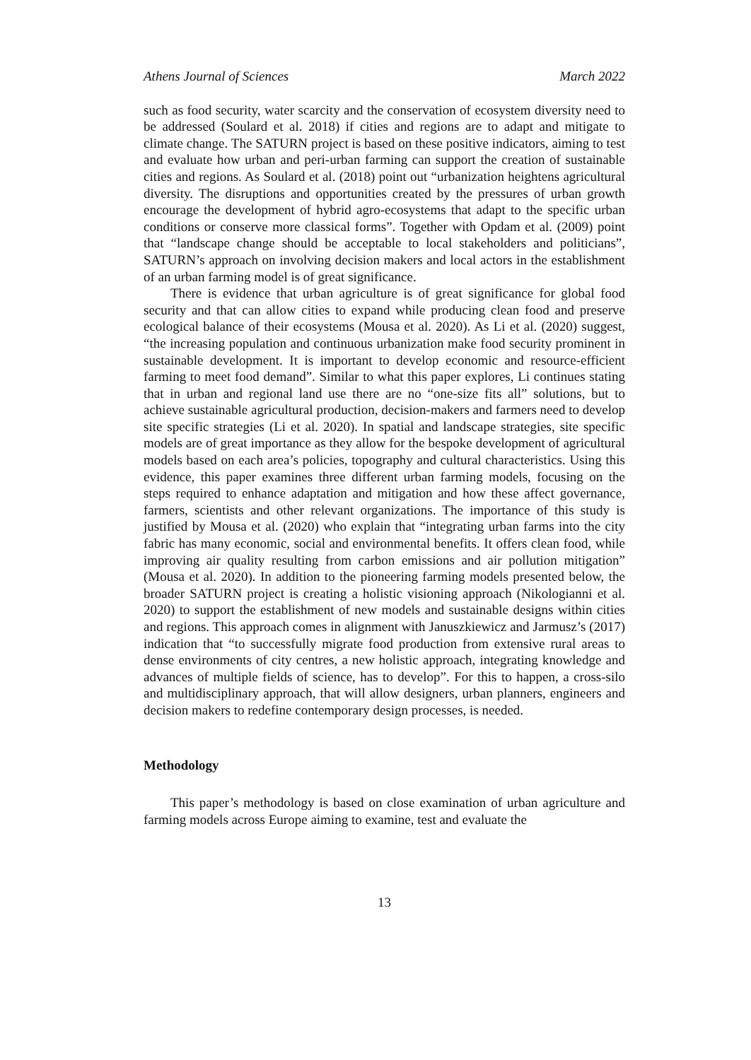Athens Journal of Sciences March 2022
such as food security, water scarcity and the conservation of ecosystem diversity need to be addressed (Soulard et al. 2018) if cities and regions are to adapt and mitigate to climate change. The SATURN project is based on these positive indicators, aiming to test and evaluate how urban and peri-urban farming can support the creation of sustainable cities and regions. As Soulard et al. (2018) point out “urbanization heightens agricultural diversity. The disruptions and opportunities created by the pressures of urban growth encourage the development of hybrid agro-ecosystems that adapt to the specific urban conditions or conserve more classical forms”. Together with Opdam et al. (2009) point that “landscape change should be acceptable to local stakeholders and politicians”, SATURN’s approach on involving decision makers and local actors in the establishment of an urban farming model is of great significance.
There is evidence that urban agriculture is of great significance for global food security and that can allow cities to expand while producing clean food and preserve ecological balance of their ecosystems (Mousa et al. 2020). As Li et al. (2020) suggest, “the increasing population and continuous urbanization make food security prominent in sustainable development. It is important to develop economic and resource-efficient farming to meet food demand”. Similar to what this paper explores, Li continues stating that in urban and regional land use there are no “one-size fits all” solutions, but to achieve sustainable agricultural production, decision-makers and farmers need to develop site specific strategies (Li et al. 2020). In spatial and landscape strategies, site specific models are of great importance as they allow for the bespoke development of agricultural models based on each area’s policies, topography and cultural characteristics. Using this evidence, this paper examines three different urban farming models, focusing on the steps required to enhance adaptation and mitigation and how these affect governance, farmers, scientists and other relevant organizations. The importance of this study is justified by Mousa et al. (2020) who explain that “integrating urban farms into the city fabric has many economic, social and environmental benefits. It offers clean food, while improving air quality resulting from carbon emissions and air pollution mitigation” (Mousa et al. 2020). In addition to the pioneering farming models presented below, the broader SATURN project is creating a holistic visioning approach (Nikologianni et al. 2020) to support the establishment of new models and sustainable designs within cities and regions. This approach comes in alignment with Januszkiewicz and Jarmusz’s (2017) indication that “to successfully migrate food production from extensive rural areas to dense environments of city centres, a new holistic approach, integrating knowledge and advances of multiple fields of science, has to develop”. For this to happen, a cross-silo and multidisciplinary approach, that will allow designers, urban planners, engineers and decision makers to redefine contemporary design processes, is needed.
Methodology
This paper’s methodology is based on close examination of urban agriculture and farming models across Europe aiming to examine, test and evaluate the
13